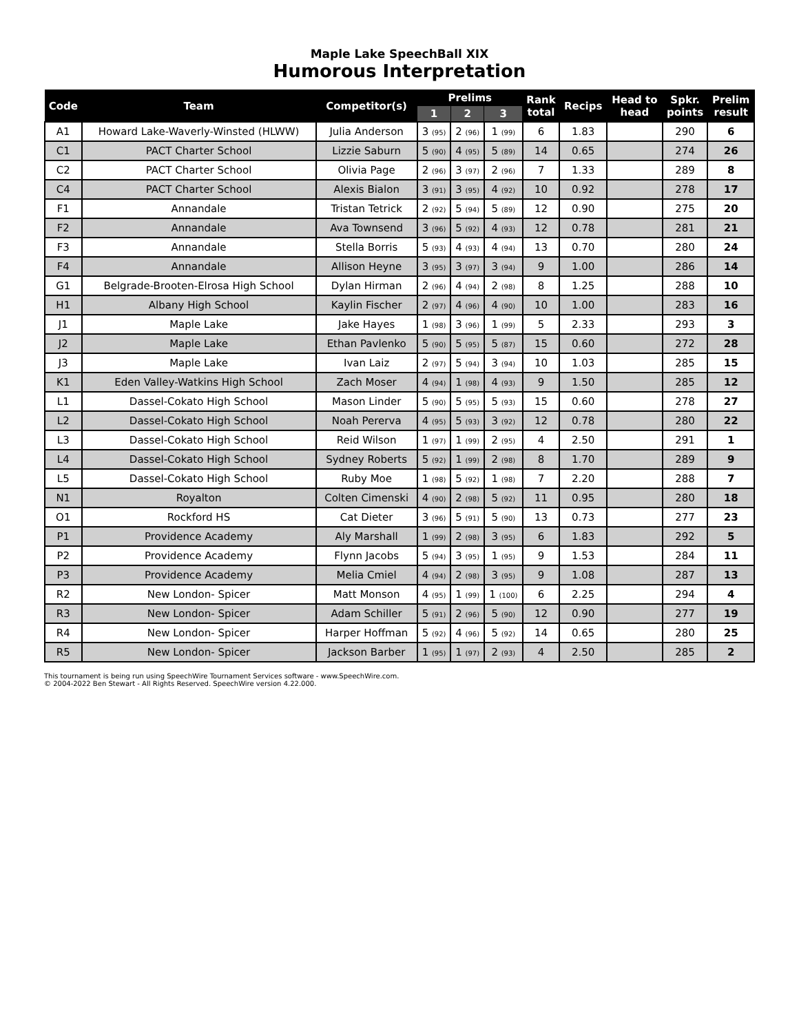Maple Lake SpeechBall XIX
Humorous Interpretation
| Code | Team | Competitor(s) | Prelims | | | Rank total | Recips | Head to head | Spkr. points | Prelim result |
| --- | --- | --- | --- | --- | --- | --- | --- | --- | --- | --- |
| | | | 1 | 2 | 3 | | | | | |
| A1 | Howard Lake-Waverly-Winsted (HLWW) | Julia Anderson | 3 (95) | 2 (96) | 1 (99) | 6 | 1.83 | | 290 | 6 |
| C1 | PACT Charter School | Lizzie Saburn | 5 (90) | 4 (95) | 5 (89) | 14 | 0.65 | | 274 | 26 |
| C2 | PACT Charter School | Olivia Page | 2 (96) | 3 (97) | 2 (96) | 7 | 1.33 | | 289 | 8 |
| C4 | PACT Charter School | Alexis Bialon | 3 (91) | 3 (95) | 4 (92) | 10 | 0.92 | | 278 | 17 |
| F1 | Annandale | Tristan Tetrick | 2 (92) | 5 (94) | 5 (89) | 12 | 0.90 | | 275 | 20 |
| F2 | Annandale | Ava Townsend | 3 (96) | 5 (92) | 4 (93) | 12 | 0.78 | | 281 | 21 |
| F3 | Annandale | Stella Borris | 5 (93) | 4 (93) | 4 (94) | 13 | 0.70 | | 280 | 24 |
| F4 | Annandale | Allison Heyne | 3 (95) | 3 (97) | 3 (94) | 9 | 1.00 | | 286 | 14 |
| G1 | Belgrade-Brooten-Elrosa High School | Dylan Hirman | 2 (96) | 4 (94) | 2 (98) | 8 | 1.25 | | 288 | 10 |
| H1 | Albany High School | Kaylin Fischer | 2 (97) | 4 (96) | 4 (90) | 10 | 1.00 | | 283 | 16 |
| J1 | Maple Lake | Jake Hayes | 1 (98) | 3 (96) | 1 (99) | 5 | 2.33 | | 293 | 3 |
| J2 | Maple Lake | Ethan Pavlenko | 5 (90) | 5 (95) | 5 (87) | 15 | 0.60 | | 272 | 28 |
| J3 | Maple Lake | Ivan Laiz | 2 (97) | 5 (94) | 3 (94) | 10 | 1.03 | | 285 | 15 |
| K1 | Eden Valley-Watkins High School | Zach Moser | 4 (94) | 1 (98) | 4 (93) | 9 | 1.50 | | 285 | 12 |
| L1 | Dassel-Cokato High School | Mason Linder | 5 (90) | 5 (95) | 5 (93) | 15 | 0.60 | | 278 | 27 |
| L2 | Dassel-Cokato High School | Noah Pererva | 4 (95) | 5 (93) | 3 (92) | 12 | 0.78 | | 280 | 22 |
| L3 | Dassel-Cokato High School | Reid Wilson | 1 (97) | 1 (99) | 2 (95) | 4 | 2.50 | | 291 | 1 |
| L4 | Dassel-Cokato High School | Sydney Roberts | 5 (92) | 1 (99) | 2 (98) | 8 | 1.70 | | 289 | 9 |
| L5 | Dassel-Cokato High School | Ruby Moe | 1 (98) | 5 (92) | 1 (98) | 7 | 2.20 | | 288 | 7 |
| N1 | Royalton | Colten Cimenski | 4 (90) | 2 (98) | 5 (92) | 11 | 0.95 | | 280 | 18 |
| O1 | Rockford HS | Cat Dieter | 3 (96) | 5 (91) | 5 (90) | 13 | 0.73 | | 277 | 23 |
| P1 | Providence Academy | Aly Marshall | 1 (99) | 2 (98) | 3 (95) | 6 | 1.83 | | 292 | 5 |
| P2 | Providence Academy | Flynn Jacobs | 5 (94) | 3 (95) | 1 (95) | 9 | 1.53 | | 284 | 11 |
| P3 | Providence Academy | Melia Cmiel | 4 (94) | 2 (98) | 3 (95) | 9 | 1.08 | | 287 | 13 |
| R2 | New London- Spicer | Matt Monson | 4 (95) | 1 (99) | 1 (100) | 6 | 2.25 | | 294 | 4 |
| R3 | New London- Spicer | Adam Schiller | 5 (91) | 2 (96) | 5 (90) | 12 | 0.90 | | 277 | 19 |
| R4 | New London- Spicer | Harper Hoffman | 5 (92) | 4 (96) | 5 (92) | 14 | 0.65 | | 280 | 25 |
| R5 | New London- Spicer | Jackson Barber | 1 (95) | 1 (97) | 2 (93) | 4 | 2.50 | | 285 | 2 |
This tournament is being run using SpeechWire Tournament Services software - www.SpeechWire.com.
© 2004-2022 Ben Stewart - All Rights Reserved. SpeechWire version 4.22.000.